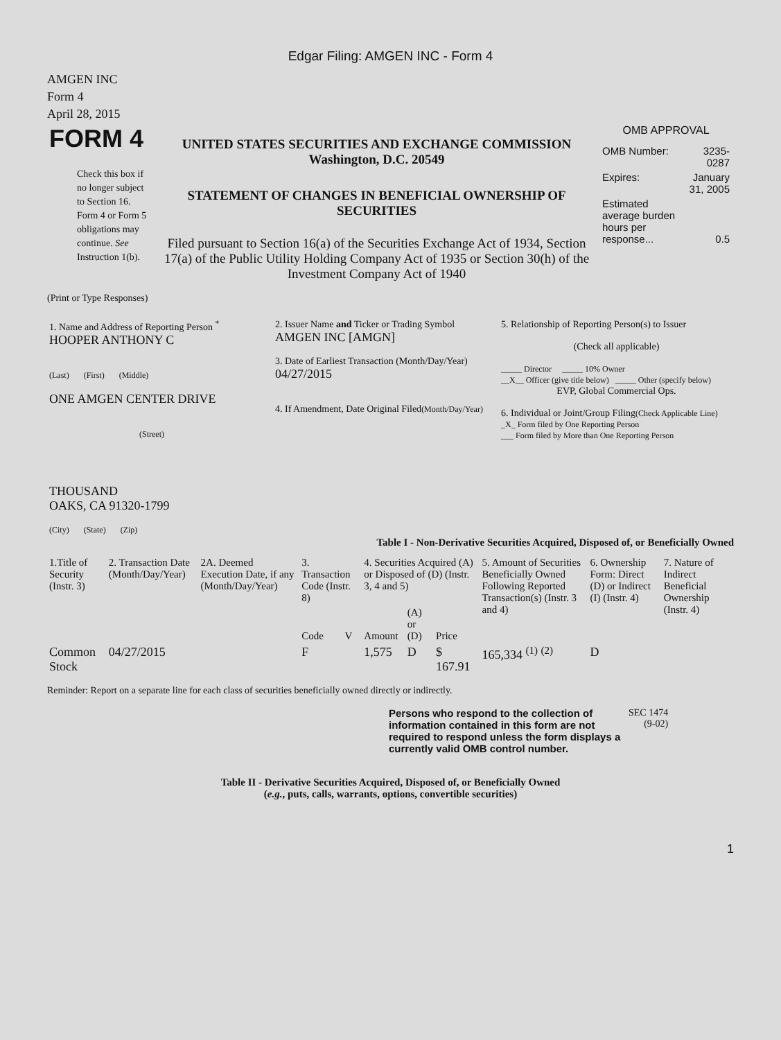Edgar Filing: AMGEN INC - Form 4
AMGEN INC
Form 4
April 28, 2015
| FORM 4 Check this box if no longer subject to Section 16. Form 4 or Form 5 obligations may continue. See Instruction 1(b). | UNITED STATES SECURITIES AND EXCHANGE COMMISSION Washington, D.C. 20549 STATEMENT OF CHANGES IN BENEFICIAL OWNERSHIP OF SECURITIES Filed pursuant to Section 16(a) of the Securities Exchange Act of 1934, Section 17(a) of the Public Utility Holding Company Act of 1935 or Section 30(h) of the Investment Company Act of 1940 | OMB APPROVAL / OMB Number: / 3235-0287 / / Expires: / January 31, 2005 / / Estimated average burden hours per response... / 0.5 / |
(Print or Type Responses)
| 1. Name and Address of Reporting Person <sup>*</sup> HOOPER ANTHONY C (Last) (First) (Middle) ONE AMGEN CENTER DRIVE (Street) THOUSAND OAKS, CA 91320-1799 (City) (State) (Zip) | 2. Issuer Name and Ticker or Trading Symbol AMGEN INC [AMGN] 3. Date of Earliest Transaction (Month/Day/Year) 04/27/2015 4. If Amendment, Date Original Filed (Month/Day/Year) | 5. Relationship of Reporting Person(s) to Issuer (Check all applicable) _____ Director _____ 10% Owner __X__ Officer (give title below) _____ Other (specify below) EVP, Global Commercial Ops. 6. Individual or Joint/Group Filing (Check Applicable Line) _X_ Form filed by One Reporting Person ___ Form filed by More than One Reporting Person |
Table I - Non-Derivative Securities Acquired, Disposed of, or Beneficially Owned
| 1.Title of Security (Instr. 3) | 2. Transaction Date (Month/Day/Year) | 2A. Deemed Execution Date, if any (Month/Day/Year) | 3. Transaction Code (Instr. 8) | | 4. Securities Acquired (A) or Disposed of (D) (Instr. 3, 4 and 5) | | | 5. Amount of Securities Beneficially Owned Following Reported Transaction(s) (Instr. 3 and 4) | 6. Ownership Form: Direct (D) or Indirect (I) (Instr. 4) | 7. Nature of Indirect Beneficial Ownership (Instr. 4) |
| --- | --- | --- | --- | --- | --- | --- | --- | --- | --- | --- |
| | | | Code | V | Amount | (A) or (D) | Price | | | |
| Common Stock | 04/27/2015 | | F | | 1,575 | D | $ 167.91 | 165,334 <sup>(1)</sup> <sup>(2)</sup> | D | |
Reminder: Report on a separate line for each class of securities beneficially owned directly or indirectly.
| Persons who respond to the collection of information contained in this form are not required to respond unless the form displays a currently valid OMB control number. | SEC 1474 (9-02) |
Table II - Derivative Securities Acquired, Disposed of, or Beneficially Owned
(e.g., puts, calls, warrants, options, convertible securities)
1